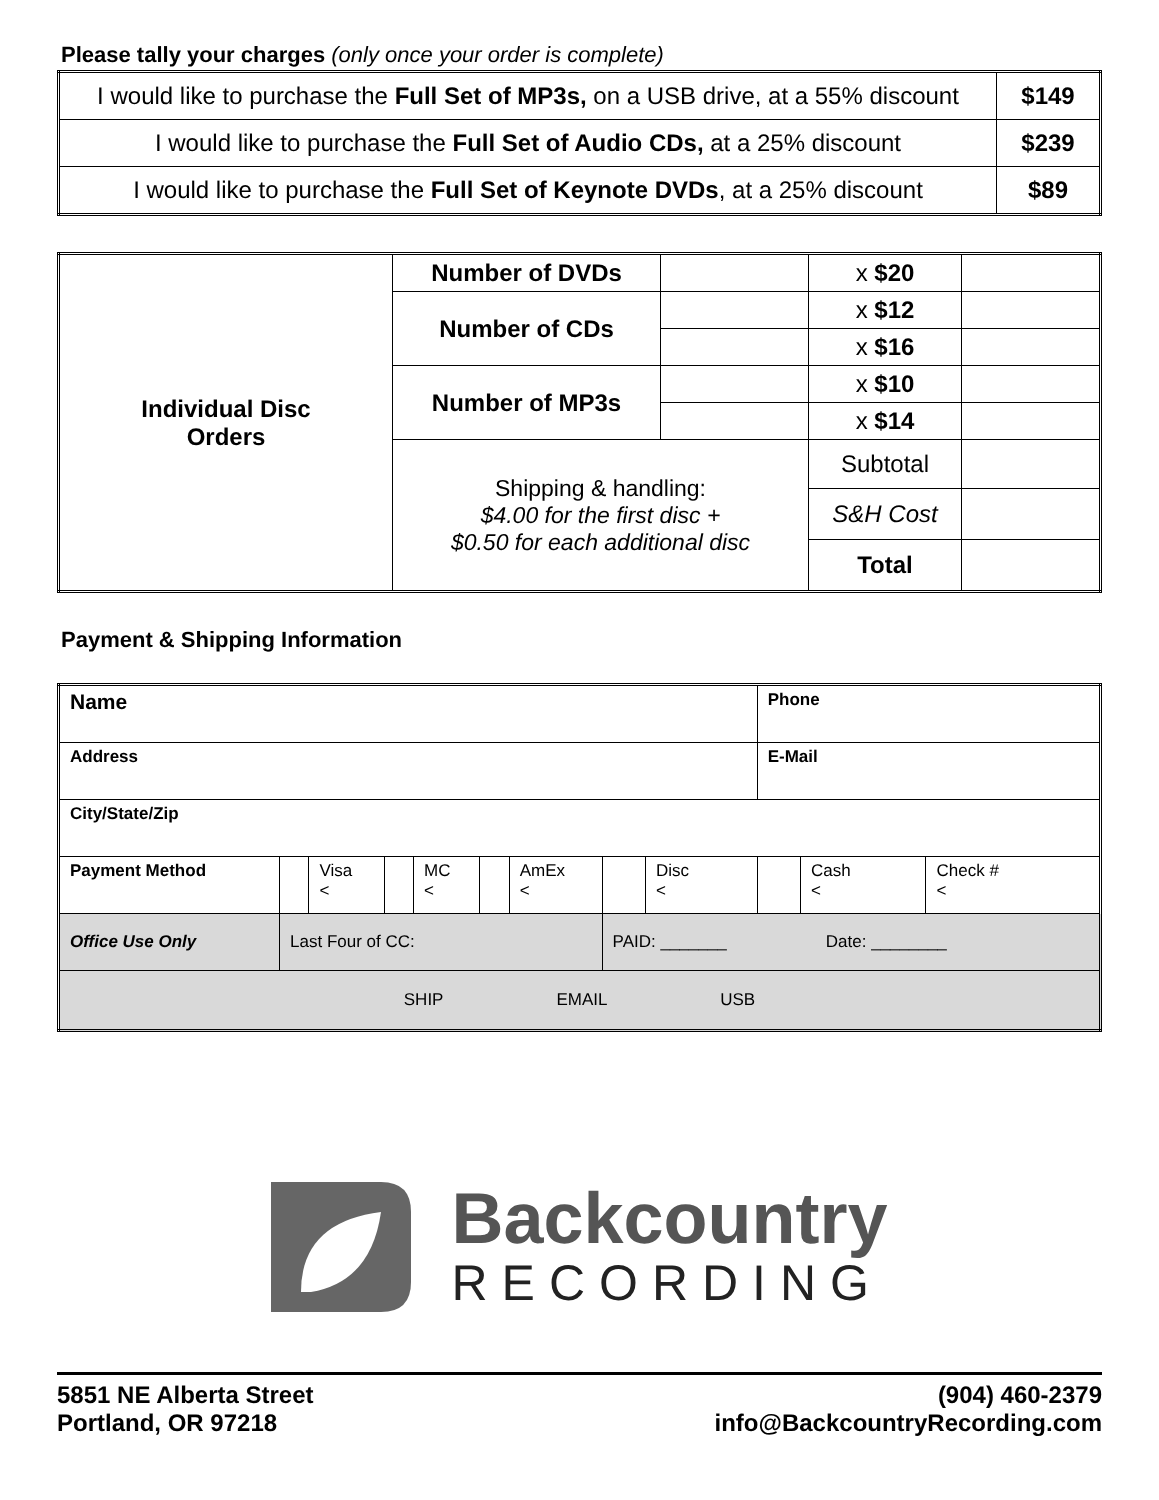Please tally your charges (only once your order is complete)
| I would like to purchase the Full Set of MP3s, on a USB drive, at a 55% discount | $149 |
| I would like to purchase the Full Set of Audio CDs, at a 25% discount | $239 |
| I would like to purchase the Full Set of Keynote DVDs , at a 25% discount | $89 |
| Individual Disc Orders | Number of DVDs | | x $20 | |
| | Number of CDs | | x $12 | |
| | | | x $16 | |
| | Number of MP3s | | x $10 | |
| | | | x $14 | |
| | Shipping & handling: $4.00 for the first disc + $0.50 for each additional disc | | Subtotal | |
| | | | S&H Cost | |
| | | | Total | |
Payment & Shipping Information
| Name | | | | | | | | | Phone | | |
| Address | | | | | | | | | E-Mail | | |
| City/State/Zip | | | | | | | | | | | |
| Payment Method | | Visa < | | MC < | | AmEx < | | Disc < | | Cash < | Check # < |
| Office Use Only | Last Four of CC: | | | | | | PAID: _______ Date: ________ | | | | |
| SHIP EMAIL USB | | | | | | | | | | | |
Backcountry
RECORDING
5851 NE Alberta Street
Portland, OR 97218
(904) 460-2379
info@BackcountryRecording.com